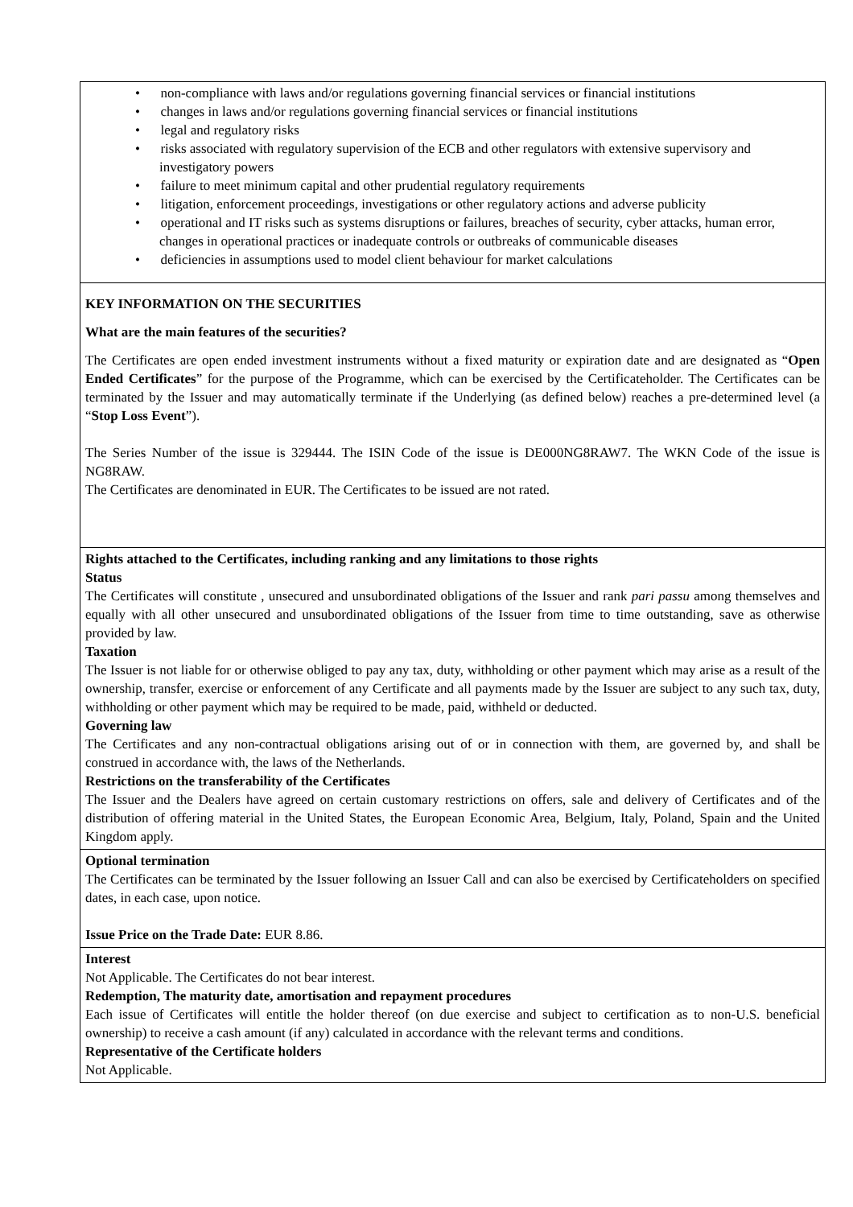• non-compliance with laws and/or regulations governing financial services or financial institutions
• changes in laws and/or regulations governing financial services or financial institutions
• legal and regulatory risks
• risks associated with regulatory supervision of the ECB and other regulators with extensive supervisory and investigatory powers
• failure to meet minimum capital and other prudential regulatory requirements
• litigation, enforcement proceedings, investigations or other regulatory actions and adverse publicity
• operational and IT risks such as systems disruptions or failures, breaches of security, cyber attacks, human error, changes in operational practices or inadequate controls or outbreaks of communicable diseases
• deficiencies in assumptions used to model client behaviour for market calculations
KEY INFORMATION ON THE SECURITIES
What are the main features of the securities?
The Certificates are open ended investment instruments without a fixed maturity or expiration date and are designated as “Open Ended Certificates” for the purpose of the Programme, which can be exercised by the Certificateholder. The Certificates can be terminated by the Issuer and may automatically terminate if the Underlying (as defined below) reaches a pre-determined level (a “Stop Loss Event”).
The Series Number of the issue is 329444. The ISIN Code of the issue is DE000NG8RAW7. The WKN Code of the issue is NG8RAW.
The Certificates are denominated in EUR. The Certificates to be issued are not rated.
Rights attached to the Certificates, including ranking and any limitations to those rights
Status
The Certificates will constitute , unsecured and unsubordinated obligations of the Issuer and rank pari passu among themselves and equally with all other unsecured and unsubordinated obligations of the Issuer from time to time outstanding, save as otherwise provided by law.
Taxation
The Issuer is not liable for or otherwise obliged to pay any tax, duty, withholding or other payment which may arise as a result of the ownership, transfer, exercise or enforcement of any Certificate and all payments made by the Issuer are subject to any such tax, duty, withholding or other payment which may be required to be made, paid, withheld or deducted.
Governing law
The Certificates and any non-contractual obligations arising out of or in connection with them, are governed by, and shall be construed in accordance with, the laws of the Netherlands.
Restrictions on the transferability of the Certificates
The Issuer and the Dealers have agreed on certain customary restrictions on offers, sale and delivery of Certificates and of the distribution of offering material in the United States, the European Economic Area, Belgium, Italy, Poland, Spain and the United Kingdom apply.
Optional termination
The Certificates can be terminated by the Issuer following an Issuer Call and can also be exercised by Certificateholders on specified dates, in each case, upon notice.
Issue Price on the Trade Date: EUR 8.86.
Interest
Not Applicable. The Certificates do not bear interest.
Redemption, The maturity date, amortisation and repayment procedures
Each issue of Certificates will entitle the holder thereof (on due exercise and subject to certification as to non-U.S. beneficial ownership) to receive a cash amount (if any) calculated in accordance with the relevant terms and conditions.
Representative of the Certificate holders
Not Applicable.